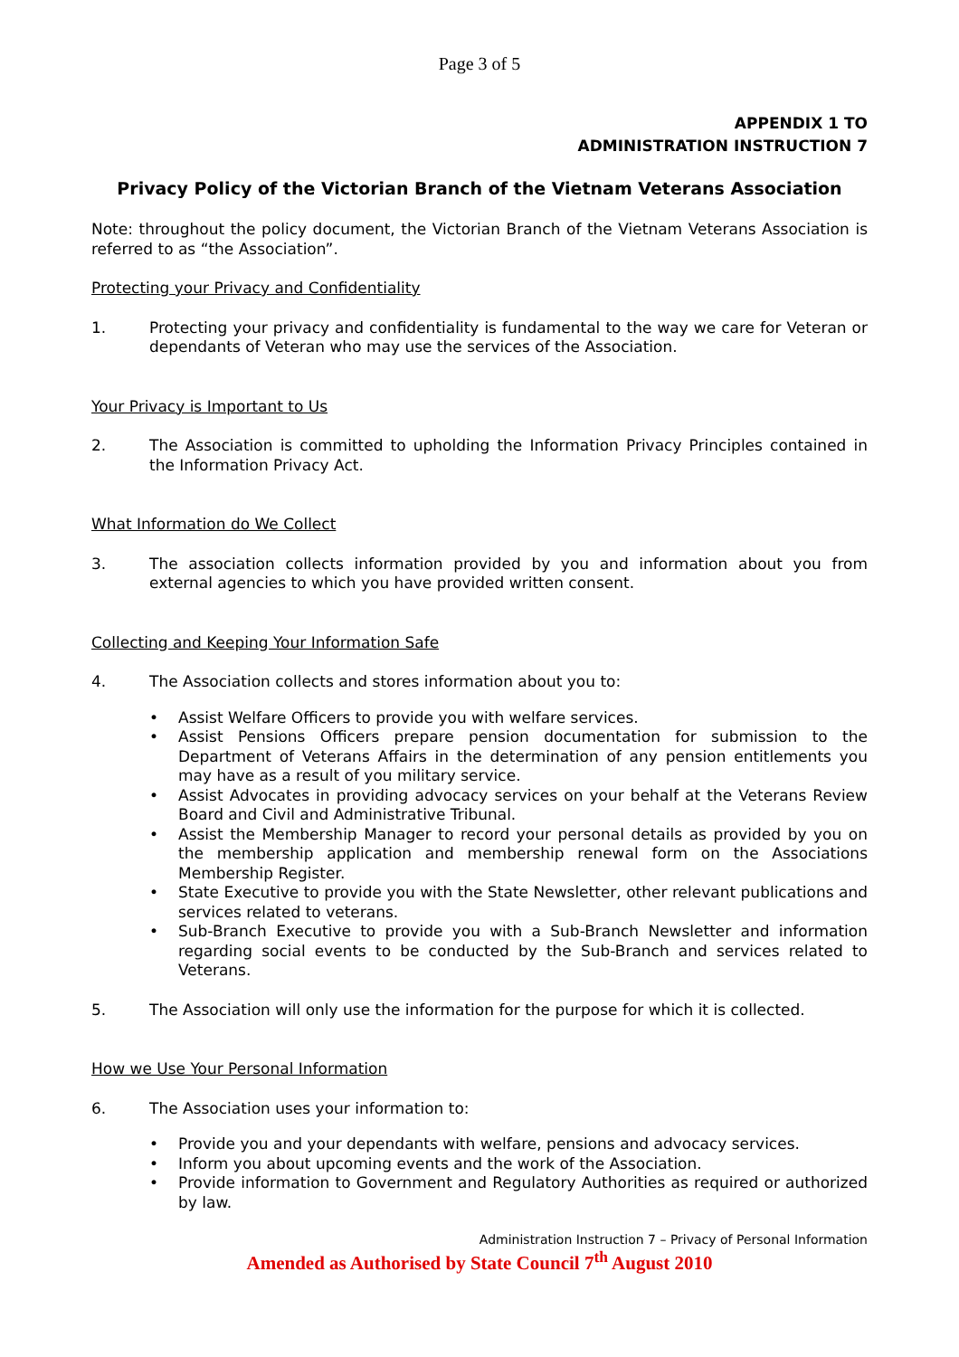Page 3 of 5
APPENDIX 1 TO
ADMINISTRATION INSTRUCTION 7
Privacy Policy of the Victorian Branch of the Vietnam Veterans Association
Note: throughout the policy document, the Victorian Branch of the Vietnam Veterans Association is referred to as “the Association”.
Protecting your Privacy and Confidentiality
1. Protecting your privacy and confidentiality is fundamental to the way we care for Veteran or dependants of Veteran who may use the services of the Association.
Your Privacy is Important to Us
2. The Association is committed to upholding the Information Privacy Principles contained in the Information Privacy Act.
What Information do We Collect
3. The association collects information provided by you and information about you from external agencies to which you have provided written consent.
Collecting and Keeping Your Information Safe
4. The Association collects and stores information about you to:
• Assist Welfare Officers to provide you with welfare services.
• Assist Pensions Officers prepare pension documentation for submission to the Department of Veterans Affairs in the determination of any pension entitlements you may have as a result of you military service.
• Assist Advocates in providing advocacy services on your behalf at the Veterans Review Board and Civil and Administrative Tribunal.
• Assist the Membership Manager to record your personal details as provided by you on the membership application and membership renewal form on the Associations Membership Register.
• State Executive to provide you with the State Newsletter, other relevant publications and services related to veterans.
• Sub-Branch Executive to provide you with a Sub-Branch Newsletter and information regarding social events to be conducted by the Sub-Branch and services related to Veterans.
5. The Association will only use the information for the purpose for which it is collected.
How we Use Your Personal Information
6. The Association uses your information to:
• Provide you and your dependants with welfare, pensions and advocacy services.
• Inform you about upcoming events and the work of the Association.
• Provide information to Government and Regulatory Authorities as required or authorized by law.
Administration Instruction 7 – Privacy of Personal Information
Amended as Authorised by State Council 7<sup>th</sup> August 2010